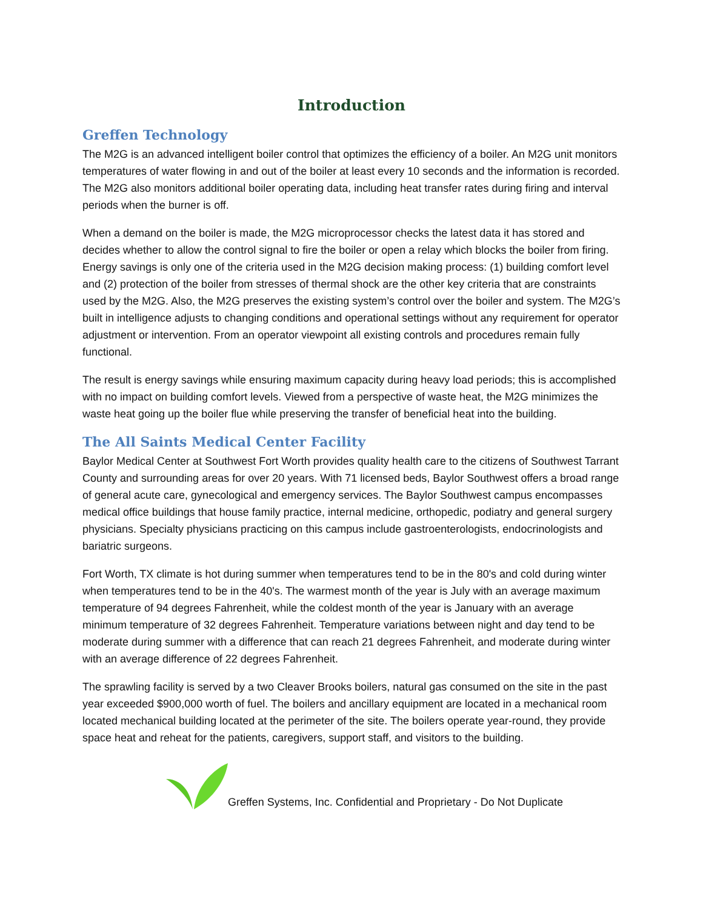Introduction
Greffen Technology
The M2G is an advanced intelligent boiler control that optimizes the efficiency of a boiler. An M2G unit monitors temperatures of water flowing in and out of the boiler at least every 10 seconds and the information is recorded. The M2G also monitors additional boiler operating data, including heat transfer rates during firing and interval periods when the burner is off.
When a demand on the boiler is made, the M2G microprocessor checks the latest data it has stored and decides whether to allow the control signal to fire the boiler or open a relay which blocks the boiler from firing. Energy savings is only one of the criteria used in the M2G decision making process: (1) building comfort level and (2) protection of the boiler from stresses of thermal shock are the other key criteria that are constraints used by the M2G. Also, the M2G preserves the existing system’s control over the boiler and system. The M2G’s built in intelligence adjusts to changing conditions and operational settings without any requirement for operator adjustment or intervention. From an operator viewpoint all existing controls and procedures remain fully functional.
The result is energy savings while ensuring maximum capacity during heavy load periods; this is accomplished with no impact on building comfort levels. Viewed from a perspective of waste heat, the M2G minimizes the waste heat going up the boiler flue while preserving the transfer of beneficial heat into the building.
The All Saints Medical Center Facility
Baylor Medical Center at Southwest Fort Worth provides quality health care to the citizens of Southwest Tarrant County and surrounding areas for over 20 years. With 71 licensed beds, Baylor Southwest offers a broad range of general acute care, gynecological and emergency services. The Baylor Southwest campus encompasses medical office buildings that house family practice, internal medicine, orthopedic, podiatry and general surgery physicians. Specialty physicians practicing on this campus include gastroenterologists, endocrinologists and bariatric surgeons.
Fort Worth, TX climate is hot during summer when temperatures tend to be in the 80's and cold during winter when temperatures tend to be in the 40's. The warmest month of the year is July with an average maximum temperature of 94 degrees Fahrenheit, while the coldest month of the year is January with an average minimum temperature of 32 degrees Fahrenheit. Temperature variations between night and day tend to be moderate during summer with a difference that can reach 21 degrees Fahrenheit, and moderate during winter with an average difference of 22 degrees Fahrenheit.
The sprawling facility is served by a two Cleaver Brooks boilers, natural gas consumed on the site in the past year exceeded $900,000 worth of fuel. The boilers and ancillary equipment are located in a mechanical room located mechanical building located at the perimeter of the site. The boilers operate year-round, they provide space heat and reheat for the patients, caregivers, support staff, and visitors to the building.
Greffen Systems, Inc. Confidential and Proprietary - Do Not Duplicate